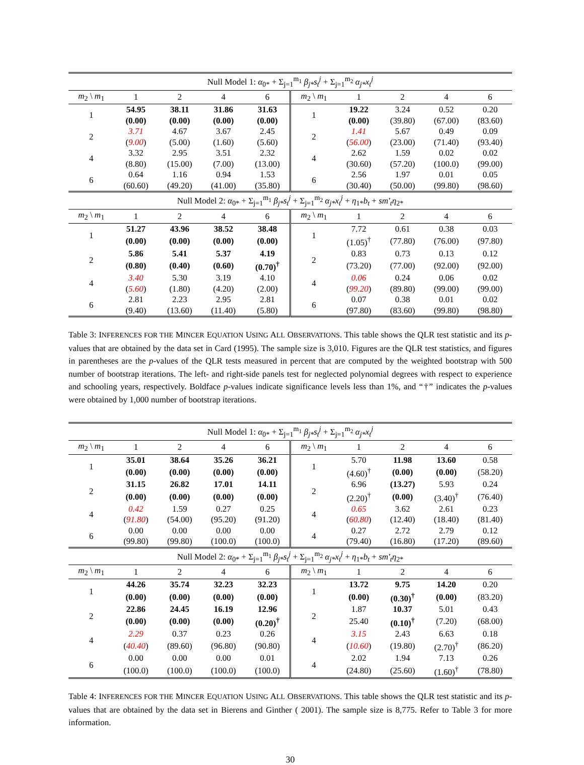| Null Model 1: α<sub>0*</sub> + Σ<sub>j=1</sub><sup>m<sub>1</sub></sup> β<sub>j*</sub>s<sub>t</sub><sup>j</sup> + Σ<sub>j=1</sub><sup>m<sub>2</sub></sup> α<sub>j*</sub>x<sub>t</sub><sup>j</sup> | | | | | | | | | |
| m<sub>2</sub> \ m<sub>1</sub> | 1 | 2 | 4 | 6 | m<sub>2</sub> \ m<sub>1</sub> | 1 | 2 | 4 | 6 |
| 1 | 54.95 | 38.11 | 31.86 | 31.63 | 1 | 19.22 | 3.24 | 0.52 | 0.20 |
| | (0.00) | (0.00) | (0.00) | (0.00) | | (0.00) | (39.80) | (67.00) | (83.60) |
| 2 | 3.71 | 4.67 | 3.67 | 2.45 | 2 | 1.41 | 5.67 | 0.49 | 0.09 |
| | ( 9.00 ) | (5.00) | (1.60) | (5.60) | | ( 56.00 ) | (23.00) | (71.40) | (93.40) |
| 4 | 3.32 | 2.95 | 3.51 | 2.32 | 4 | 2.62 | 1.59 | 0.02 | 0.02 |
| | (8.80) | (15.00) | (7.00) | (13.00) | | (30.60) | (57.20) | (100.0) | (99.00) |
| 6 | 0.64 | 1.16 | 0.94 | 1.53 | 6 | 2.56 | 1.97 | 0.01 | 0.05 |
| | (60.60) | (49.20) | (41.00) | (35.80) | | (30.40) | (50.00) | (99.80) | (98.60) |
| Null Model 2: α<sub>0*</sub> + Σ<sub>j=1</sub><sup>m<sub>1</sub></sup> β<sub>j*</sub>s<sub>t</sub><sup>j</sup> + Σ<sub>j=1</sub><sup>m<sub>2</sub></sup> α<sub>j*</sub>x<sub>t</sub><sup>j</sup> + η<sub>1*</sub> b<sub>t</sub> + sm′<sub>t</sub>η<sub>2*</sub> | | | | | | | | | |
| m<sub>2</sub> \ m<sub>1</sub> | 1 | 2 | 4 | 6 | m<sub>2</sub> \ m<sub>1</sub> | 1 | 2 | 4 | 6 |
| 1 | 51.27 | 43.96 | 38.52 | 38.48 | 1 | 7.72 | 0.61 | 0.38 | 0.03 |
| | (0.00) | (0.00) | (0.00) | (0.00) | | (1.05)<sup>†</sup> | (77.80) | (76.00) | (97.80) |
| 2 | 5.86 | 5.41 | 5.37 | 4.19 | 2 | 0.83 | 0.73 | 0.13 | 0.12 |
| | (0.80) | (0.40) | (0.60) | (0.70)<sup>†</sup> | | (73.20) | (77.00) | (92.00) | (92.00) |
| 4 | 3.40 | 5.30 | 3.19 | 4.10 | 4 | 0.06 | 0.24 | 0.06 | 0.02 |
| | ( 5.60 ) | (1.80) | (4.20) | (2.00) | | ( 99.20 ) | (89.80) | (99.00) | (99.00) |
| 6 | 2.81 | 2.23 | 2.95 | 2.81 | 6 | 0.07 | 0.38 | 0.01 | 0.02 |
| | (9.40) | (13.60) | (11.40) | (5.80) | | (97.80) | (83.60) | (99.80) | (98.80) |
Table 3: INFERENCES FOR THE MINCER EQUATION USING ALL OBSERVATIONS. This table shows the QLR test statistic and its p-values that are obtained by the data set in Card (1995). The sample size is 3,010. Figures are the QLR test statistics, and figures in parentheses are the p-values of the QLR tests measured in percent that are computed by the weighted bootstrap with 500 number of bootstrap iterations. The left- and right-side panels test for neglected polynomial degrees with respect to experience and schooling years, respectively. Boldface p-values indicate significance levels less than 1%, and “†” indicates the p-values were obtained by 1,000 number of bootstrap iterations.
| Null Model 1: α<sub>0*</sub> + Σ<sub>j=1</sub><sup>m<sub>1</sub></sup> β<sub>j*</sub>s<sub>t</sub><sup>j</sup> + Σ<sub>j=1</sub><sup>m<sub>2</sub></sup> α<sub>j*</sub>x<sub>t</sub><sup>j</sup> | | | | | | | | | |
| m<sub>2</sub> \ m<sub>1</sub> | 1 | 2 | 4 | 6 | m<sub>2</sub> \ m<sub>1</sub> | 1 | 2 | 4 | 6 |
| 1 | 35.01 | 38.64 | 35.26 | 36.21 | 1 | 5.70 | 11.98 | 13.60 | 0.58 |
| | (0.00) | (0.00) | (0.00) | (0.00) | | (4.60)<sup>†</sup> | (0.00) | (0.00) | (58.20) |
| 2 | 31.15 | 26.82 | 17.01 | 14.11 | 2 | 6.96 | (13.27) | 5.93 | 0.24 |
| | (0.00) | (0.00) | (0.00) | (0.00) | | (2.20)<sup>†</sup> | (0.00) | (3.40)<sup>†</sup> | (76.40) |
| 4 | 0.42 | 1.59 | 0.27 | 0.25 | 4 | 0.65 | 3.62 | 2.61 | 0.23 |
| | ( 91.80 ) | (54.00) | (95.20) | (91.20) | | ( 60.80 ) | (12.40) | (18.40) | (81.40) |
| 6 | 0.00 | 0.00 | 0.00 | 0.00 | 4 | 0.27 | 2.72 | 2.79 | 0.12 |
| | (99.80) | (99.80) | (100.0) | (100.0) | | (79.40) | (16.80) | (17.20) | (89.60) |
| Null Model 2: α<sub>0*</sub> + Σ<sub>j=1</sub><sup>m<sub>1</sub></sup> β<sub>j*</sub>s<sub>t</sub><sup>j</sup> + Σ<sub>j=1</sub><sup>m<sub>2</sub></sup> α<sub>j*</sub>x<sub>t</sub><sup>j</sup> + η<sub>1*</sub> b<sub>t</sub> + sm′<sub>t</sub>η<sub>2*</sub> | | | | | | | | | |
| m<sub>2</sub> \ m<sub>1</sub> | 1 | 2 | 4 | 6 | m<sub>2</sub> \ m<sub>1</sub> | 1 | 2 | 4 | 6 |
| 1 | 44.26 | 35.74 | 32.23 | 32.23 | 1 | 13.72 | 9.75 | 14.20 | 0.20 |
| | (0.00) | (0.00) | (0.00) | (0.00) | | (0.00) | (0.30)<sup>†</sup> | (0.00) | (83.20) |
| 2 | 22.86 | 24.45 | 16.19 | 12.96 | 2 | 1.87 | 10.37 | 5.01 | 0.43 |
| | (0.00) | (0.00) | (0.00) | (0.20)<sup>†</sup> | | 25.40 | (0.10)<sup>†</sup> | (7.20) | (68.00) |
| 4 | 2.29 | 0.37 | 0.23 | 0.26 | 4 | 3.15 | 2.43 | 6.63 | 0.18 |
| | ( 40.40 ) | (89.60) | (96.80) | (90.80) | | ( 10.60 ) | (19.80) | (2.70)<sup>†</sup> | (86.20) |
| 6 | 0.00 | 0.00 | 0.00 | 0.01 | 4 | 2.02 | 1.94 | 7.13 | 0.26 |
| | (100.0) | (100.0) | (100.0) | (100.0) | | (24.80) | (25.60) | (1.60)<sup>†</sup> | (78.80) |
Table 4: INFERENCES FOR THE MINCER EQUATION USING ALL OBSERVATIONS. This table shows the QLR test statistic and its p-values that are obtained by the data set in Bierens and Ginther ( 2001). The sample size is 8,775. Refer to Table 3 for more information.
30